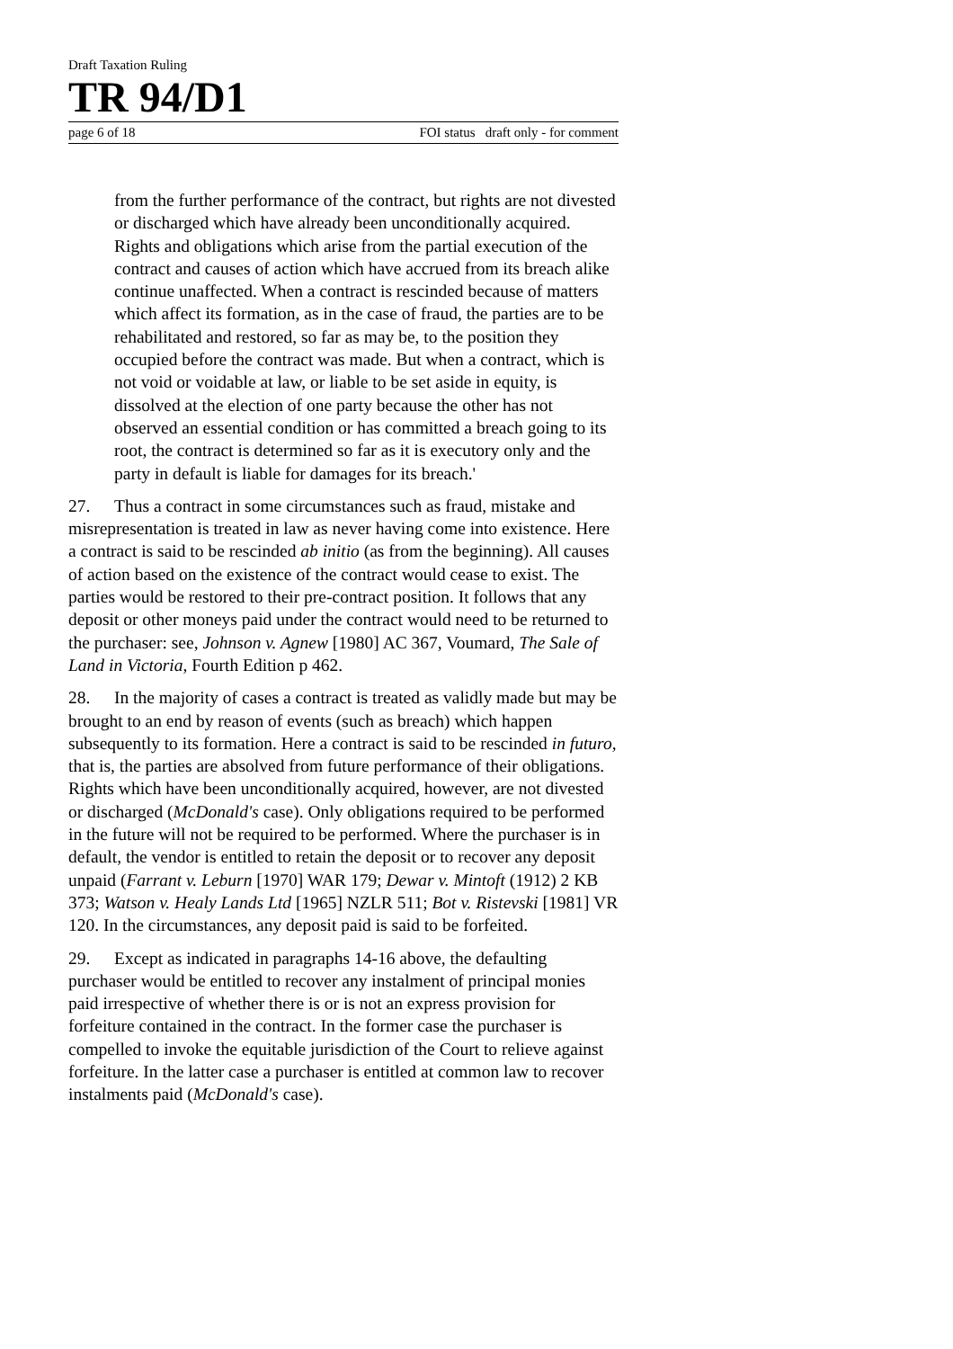Draft Taxation Ruling
TR 94/D1
page 6 of 18 FOI status draft only - for comment
from the further performance of the contract, but rights are not divested or discharged which have already been unconditionally acquired. Rights and obligations which arise from the partial execution of the contract and causes of action which have accrued from its breach alike continue unaffected. When a contract is rescinded because of matters which affect its formation, as in the case of fraud, the parties are to be rehabilitated and restored, so far as may be, to the position they occupied before the contract was made. But when a contract, which is not void or voidable at law, or liable to be set aside in equity, is dissolved at the election of one party because the other has not observed an essential condition or has committed a breach going to its root, the contract is determined so far as it is executory only and the party in default is liable for damages for its breach.'
27. Thus a contract in some circumstances such as fraud, mistake and misrepresentation is treated in law as never having come into existence. Here a contract is said to be rescinded ab initio (as from the beginning). All causes of action based on the existence of the contract would cease to exist. The parties would be restored to their pre-contract position. It follows that any deposit or other moneys paid under the contract would need to be returned to the purchaser: see, Johnson v. Agnew [1980] AC 367, Voumard, The Sale of Land in Victoria, Fourth Edition p 462.
28. In the majority of cases a contract is treated as validly made but may be brought to an end by reason of events (such as breach) which happen subsequently to its formation. Here a contract is said to be rescinded in futuro, that is, the parties are absolved from future performance of their obligations. Rights which have been unconditionally acquired, however, are not divested or discharged (McDonald's case). Only obligations required to be performed in the future will not be required to be performed. Where the purchaser is in default, the vendor is entitled to retain the deposit or to recover any deposit unpaid (Farrant v. Leburn [1970] WAR 179; Dewar v. Mintoft (1912) 2 KB 373; Watson v. Healy Lands Ltd [1965] NZLR 511; Bot v. Ristevski [1981] VR 120. In the circumstances, any deposit paid is said to be forfeited.
29. Except as indicated in paragraphs 14-16 above, the defaulting purchaser would be entitled to recover any instalment of principal monies paid irrespective of whether there is or is not an express provision for forfeiture contained in the contract. In the former case the purchaser is compelled to invoke the equitable jurisdiction of the Court to relieve against forfeiture. In the latter case a purchaser is entitled at common law to recover instalments paid (McDonald's case).